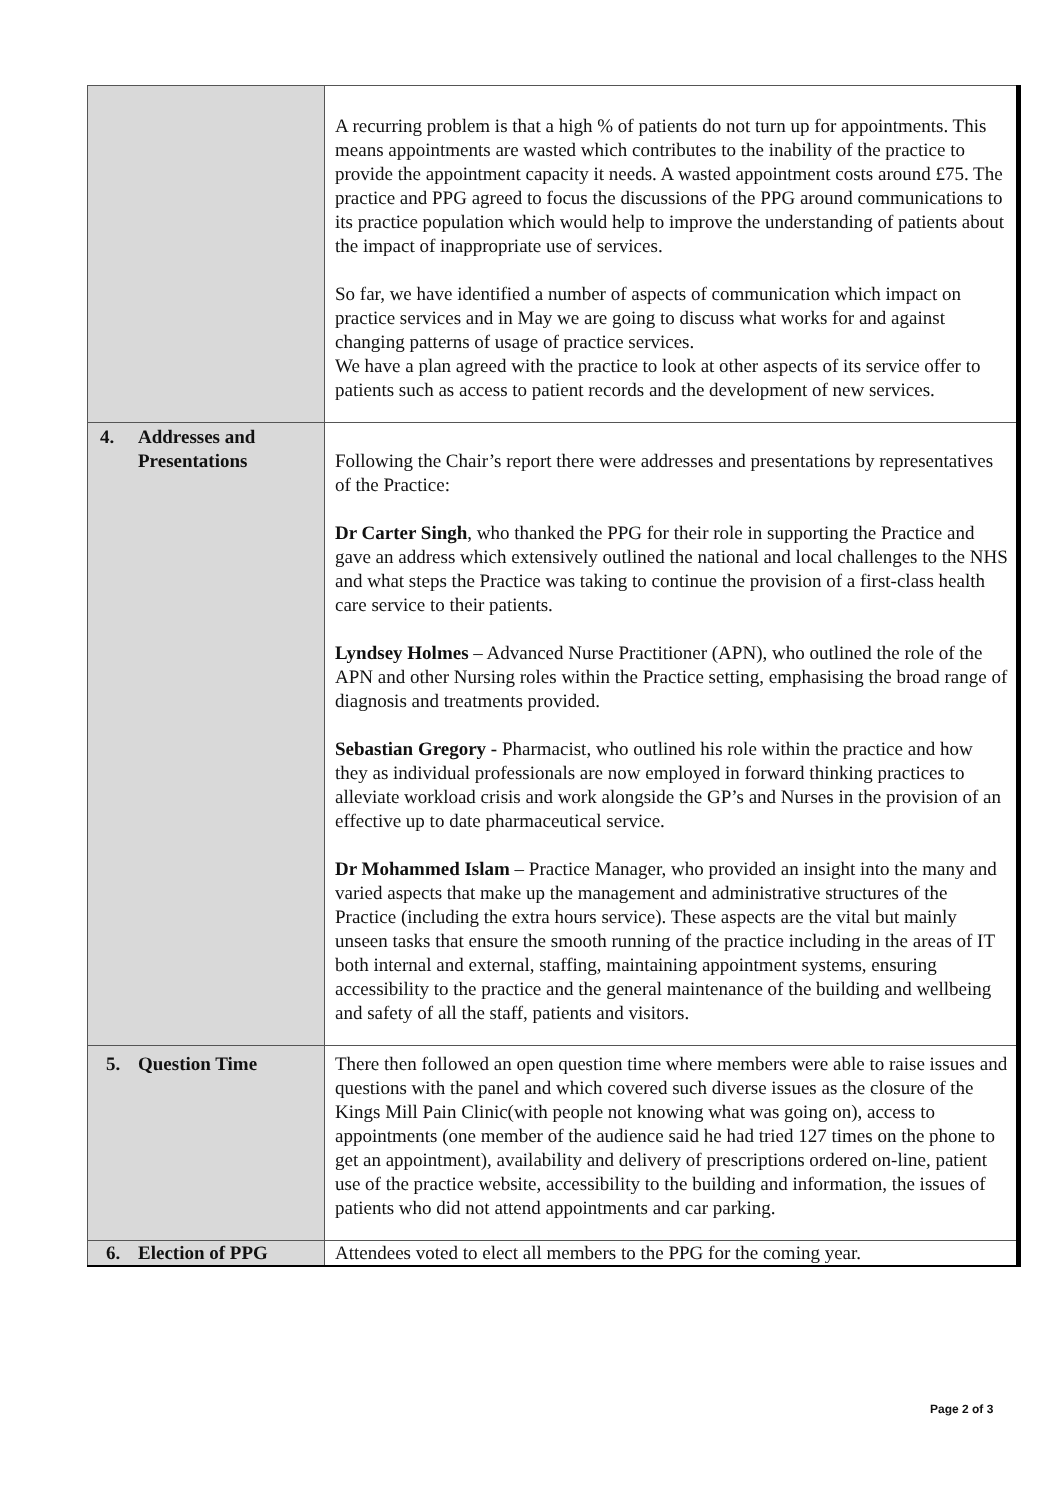| | A recurring problem is that a high % of patients do not turn up for appointments. This means appointments are wasted which contributes to the inability of the practice to provide the appointment capacity it needs. A wasted appointment costs around £75. The practice and PPG agreed to focus the discussions of the PPG around communications to its practice population which would help to improve the understanding of patients about the impact of inappropriate use of services. So far, we have identified a number of aspects of communication which impact on practice services and in May we are going to discuss what works for and against changing patterns of usage of practice services. We have a plan agreed with the practice to look at other aspects of its service offer to patients such as access to patient records and the development of new services. |
| 4. Addresses and Presentations | Following the Chair’s report there were addresses and presentations by representatives of the Practice: Dr Carter Singh , who thanked the PPG for their role in supporting the Practice and gave an address which extensively outlined the national and local challenges to the NHS and what steps the Practice was taking to continue the provision of a first-class health care service to their patients. Lyndsey Holmes – Advanced Nurse Practitioner (APN), who outlined the role of the APN and other Nursing roles within the Practice setting, emphasising the broad range of diagnosis and treatments provided. Sebastian Gregory - Pharmacist, who outlined his role within the practice and how they as individual professionals are now employed in forward thinking practices to alleviate workload crisis and work alongside the GP’s and Nurses in the provision of an effective up to date pharmaceutical service. Dr Mohammed Islam – Practice Manager, who provided an insight into the many and varied aspects that make up the management and administrative structures of the Practice (including the extra hours service). These aspects are the vital but mainly unseen tasks that ensure the smooth running of the practice including in the areas of IT both internal and external, staffing, maintaining appointment systems, ensuring accessibility to the practice and the general maintenance of the building and wellbeing and safety of all the staff, patients and visitors. |
| 5. Question Time | There then followed an open question time where members were able to raise issues and questions with the panel and which covered such diverse issues as the closure of the Kings Mill Pain Clinic(with people not knowing what was going on), access to appointments (one member of the audience said he had tried 127 times on the phone to get an appointment), availability and delivery of prescriptions ordered on-line, patient use of the practice website, accessibility to the building and information, the issues of patients who did not attend appointments and car parking. |
| 6. Election of PPG | Attendees voted to elect all members to the PPG for the coming year. |
Page 2 of 3